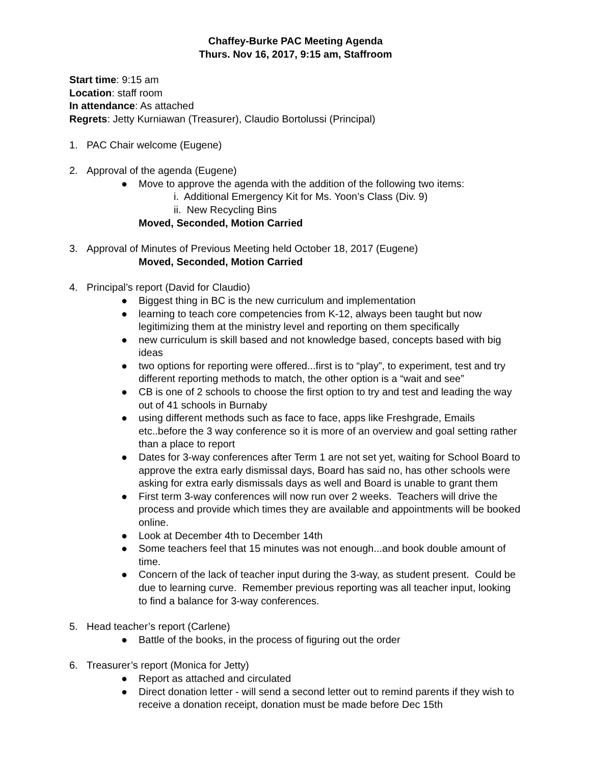Chaffey-Burke PAC Meeting Agenda
Thurs. Nov 16, 2017, 9:15 am, Staffroom
Start time: 9:15 am
Location: staff room
In attendance: As attached
Regrets: Jetty Kurniawan (Treasurer), Claudio Bortolussi (Principal)
1. PAC Chair welcome (Eugene)
2. Approval of the agenda (Eugene)
● Move to approve the agenda with the addition of the following two items:
i. Additional Emergency Kit for Ms. Yoon’s Class (Div. 9)
ii. New Recycling Bins
Moved, Seconded, Motion Carried
3. Approval of Minutes of Previous Meeting held October 18, 2017 (Eugene)
Moved, Seconded, Motion Carried
4. Principal’s report (David for Claudio)
● Biggest thing in BC is the new curriculum and implementation
● learning to teach core competencies from K-12, always been taught but now legitimizing them at the ministry level and reporting on them specifically
● new curriculum is skill based and not knowledge based, concepts based with big ideas
● two options for reporting were offered...first is to “play”, to experiment, test and try different reporting methods to match, the other option is a “wait and see”
● CB is one of 2 schools to choose the first option to try and test and leading the way out of 41 schools in Burnaby
● using different methods such as face to face, apps like Freshgrade, Emails etc..before the 3 way conference so it is more of an overview and goal setting rather than a place to report
● Dates for 3-way conferences after Term 1 are not set yet, waiting for School Board to approve the extra early dismissal days, Board has said no, has other schools were asking for extra early dismissals days as well and Board is unable to grant them
● First term 3-way conferences will now run over 2 weeks. Teachers will drive the process and provide which times they are available and appointments will be booked online.
● Look at December 4th to December 14th
● Some teachers feel that 15 minutes was not enough...and book double amount of time.
● Concern of the lack of teacher input during the 3-way, as student present. Could be due to learning curve. Remember previous reporting was all teacher input, looking to find a balance for 3-way conferences.
5. Head teacher’s report (Carlene)
● Battle of the books, in the process of figuring out the order
6. Treasurer’s report (Monica for Jetty)
● Report as attached and circulated
● Direct donation letter - will send a second letter out to remind parents if they wish to receive a donation receipt, donation must be made before Dec 15th